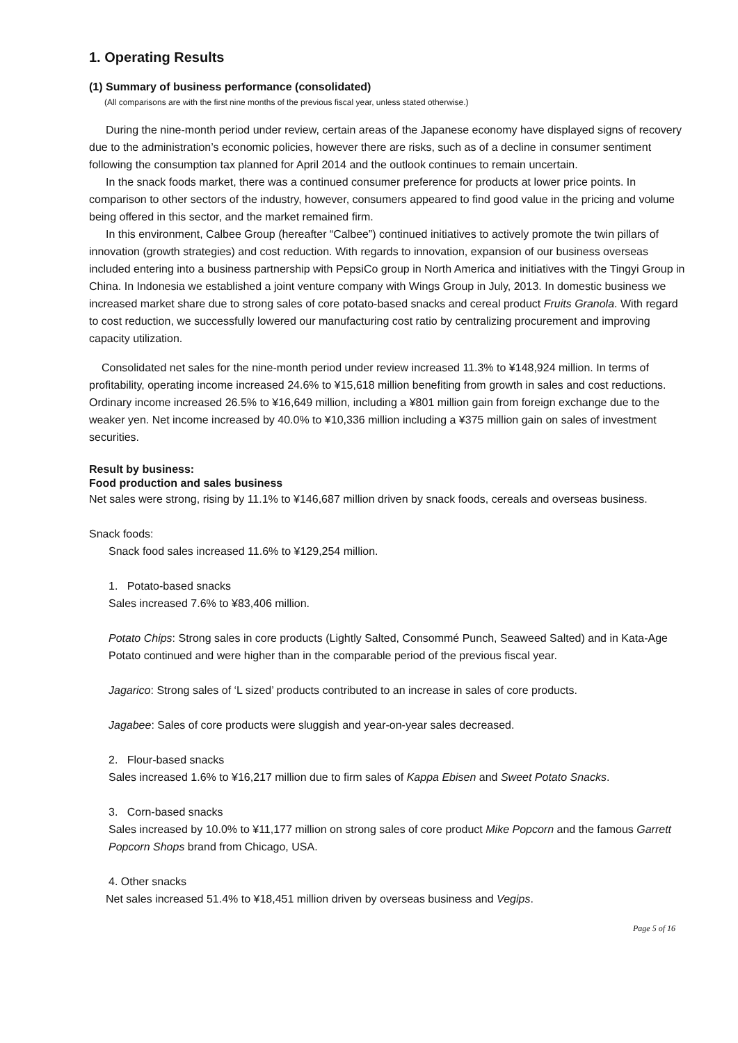1. Operating Results
(1) Summary of business performance (consolidated)
(All comparisons are with the first nine months of the previous fiscal year, unless stated otherwise.)
During the nine-month period under review, certain areas of the Japanese economy have displayed signs of recovery due to the administration’s economic policies, however there are risks, such as of a decline in consumer sentiment following the consumption tax planned for April 2014 and the outlook continues to remain uncertain.
In the snack foods market, there was a continued consumer preference for products at lower price points. In comparison to other sectors of the industry, however, consumers appeared to find good value in the pricing and volume being offered in this sector, and the market remained firm.
In this environment, Calbee Group (hereafter “Calbee”) continued initiatives to actively promote the twin pillars of innovation (growth strategies) and cost reduction. With regards to innovation, expansion of our business overseas included entering into a business partnership with PepsiCo group in North America and initiatives with the Tingyi Group in China. In Indonesia we established a joint venture company with Wings Group in July, 2013. In domestic business we increased market share due to strong sales of core potato-based snacks and cereal product Fruits Granola. With regard to cost reduction, we successfully lowered our manufacturing cost ratio by centralizing procurement and improving capacity utilization.
Consolidated net sales for the nine-month period under review increased 11.3% to ¥148,924 million. In terms of profitability, operating income increased 24.6% to ¥15,618 million benefiting from growth in sales and cost reductions. Ordinary income increased 26.5% to ¥16,649 million, including a ¥801 million gain from foreign exchange due to the weaker yen. Net income increased by 40.0% to ¥10,336 million including a ¥375 million gain on sales of investment securities.
Result by business:
Food production and sales business
Net sales were strong, rising by 11.1% to ¥146,687 million driven by snack foods, cereals and overseas business.
Snack foods:
Snack food sales increased 11.6% to ¥129,254 million.
1. Potato-based snacks
Sales increased 7.6% to ¥83,406 million.
Potato Chips: Strong sales in core products (Lightly Salted, Consommé Punch, Seaweed Salted) and in Kata-Age Potato continued and were higher than in the comparable period of the previous fiscal year.
Jagarico: Strong sales of ‘L sized’ products contributed to an increase in sales of core products.
Jagabee: Sales of core products were sluggish and year-on-year sales decreased.
2. Flour-based snacks
Sales increased 1.6% to ¥16,217 million due to firm sales of Kappa Ebisen and Sweet Potato Snacks.
3. Corn-based snacks
Sales increased by 10.0% to ¥11,177 million on strong sales of core product Mike Popcorn and the famous Garrett Popcorn Shops brand from Chicago, USA.
4. Other snacks
Net sales increased 51.4% to ¥18,451 million driven by overseas business and Vegips.
Page 5 of 16